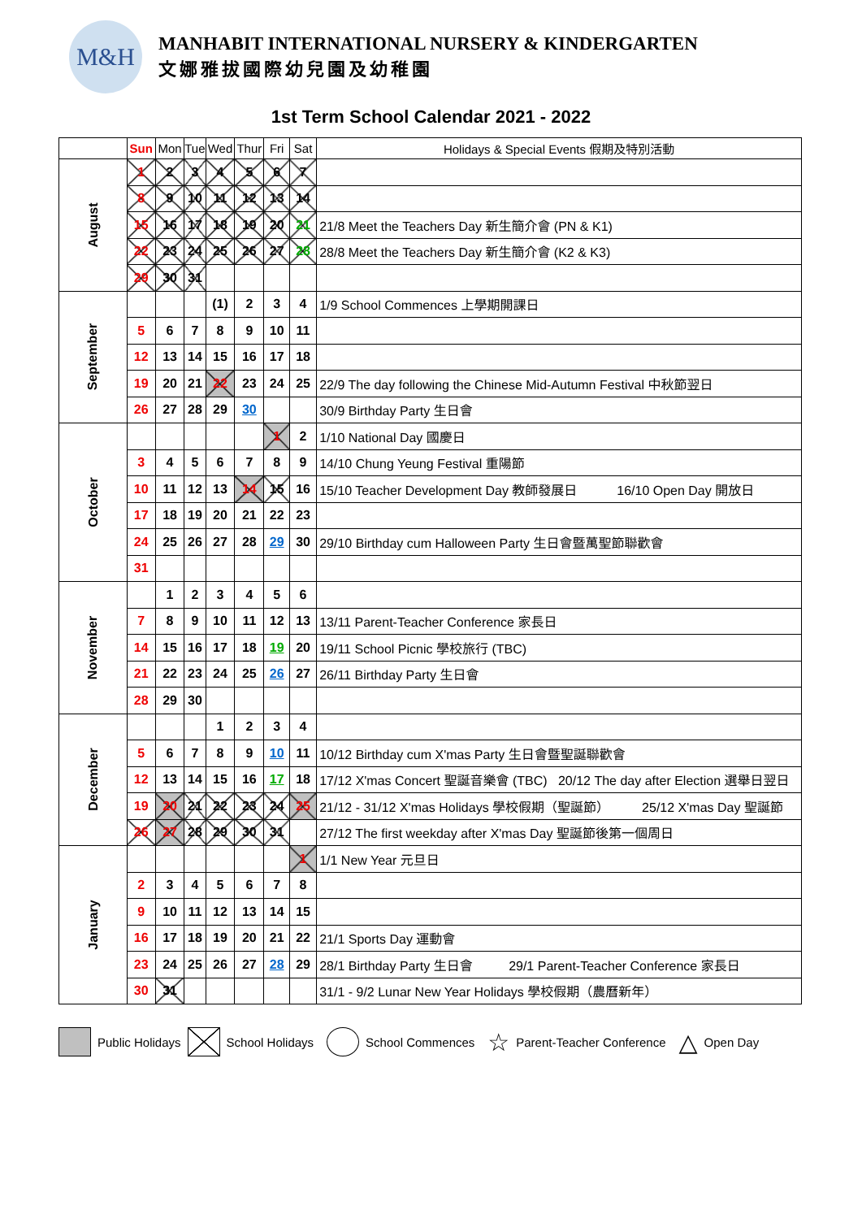M&H
MANHABIT INTERNATIONAL NURSERY & KINDERGARTEN
文娜雅拔國際幼兒園及幼稚園
1st Term School Calendar 2021 - 2022
| | Sun | Mon | Tue | Wed | Thur | Fri | Sat | Holidays & Special Events 假期及特別活動 |
| --- | --- | --- | --- | --- | --- | --- | --- | --- |
| August | 1 | 2 | 3 | 4 | 5 | 6 | 7 | |
| | 8 | 9 | 10 | 11 | 12 | 13 | 14 | |
| | 15 | 16 | 17 | 18 | 19 | 20 | 21 | 21/8 Meet the Teachers Day 新生簡介會 (PN & K1) |
| | 22 | 23 | 24 | 25 | 26 | 27 | 28 | 28/8 Meet the Teachers Day 新生簡介會 (K2 & K3) |
| | 29 | 30 | 31 | | | | | |
| September | | | | (1) | 2 | 3 | 4 | 1/9 School Commences 上學期開課日 |
| | 5 | 6 | 7 | 8 | 9 | 10 | 11 | |
| | 12 | 13 | 14 | 15 | 16 | 17 | 18 | |
| | 19 | 20 | 21 | 22 | 23 | 24 | 25 | 22/9 The day following the Chinese Mid-Autumn Festival 中秋節翌日 |
| | 26 | 27 | 28 | 29 | 30 | | | 30/9 Birthday Party 生日會 |
| October | | | | | | 1 | 2 | 1/10 National Day 國慶日 |
| | 3 | 4 | 5 | 6 | 7 | 8 | 9 | 14/10 Chung Yeung Festival 重陽節 |
| | 10 | 11 | 12 | 13 | 14 | 15 | 16 | 15/10 Teacher Development Day 教師發展日 16/10 Open Day 開放日 |
| | 17 | 18 | 19 | 20 | 21 | 22 | 23 | |
| | 24 | 25 | 26 | 27 | 28 | 29 | 30 | 29/10 Birthday cum Halloween Party 生日會暨萬聖節聯歡會 |
| | 31 | | | | | | | |
| November | | 1 | 2 | 3 | 4 | 5 | 6 | |
| | 7 | 8 | 9 | 10 | 11 | 12 | 13 | 13/11 Parent-Teacher Conference 家長日 |
| | 14 | 15 | 16 | 17 | 18 | 19 | 20 | 19/11 School Picnic 學校旅行 (TBC) |
| | 21 | 22 | 23 | 24 | 25 | 26 | 27 | 26/11 Birthday Party 生日會 |
| | 28 | 29 | 30 | | | | | |
| December | | | | 1 | 2 | 3 | 4 | |
| | 5 | 6 | 7 | 8 | 9 | 10 | 11 | 10/12 Birthday cum X'mas Party 生日會暨聖誕聯歡會 |
| | 12 | 13 | 14 | 15 | 16 | 17 | 18 | 17/12 X'mas Concert 聖誕音樂會 (TBC) 20/12 The day after Election 選舉日翌日 |
| | 19 | 20 | 21 | 22 | 23 | 24 | 25 | 21/12 - 31/12 X'mas Holidays 學校假期（聖誕節） 25/12 X'mas Day 聖誕節 |
| | 26 | 27 | 28 | 29 | 30 | 31 | | 27/12 The first weekday after X'mas Day 聖誕節後第一個周日 |
| January | | | | | | | 1 | 1/1 New Year 元旦日 |
| | 2 | 3 | 4 | 5 | 6 | 7 | 8 | |
| | 9 | 10 | 11 | 12 | 13 | 14 | 15 | |
| | 16 | 17 | 18 | 19 | 20 | 21 | 22 | 21/1 Sports Day 運動會 |
| | 23 | 24 | 25 | 26 | 27 | 28 | 29 | 28/1 Birthday Party 生日會 29/1 Parent-Teacher Conference 家長日 |
| | 30 | 31 | | | | | | 31/1 - 9/2 Lunar New Year Holidays 學校假期（農曆新年） |
Public Holidays School Holidays School Commences ☆ Parent-Teacher Conference △ Open Day